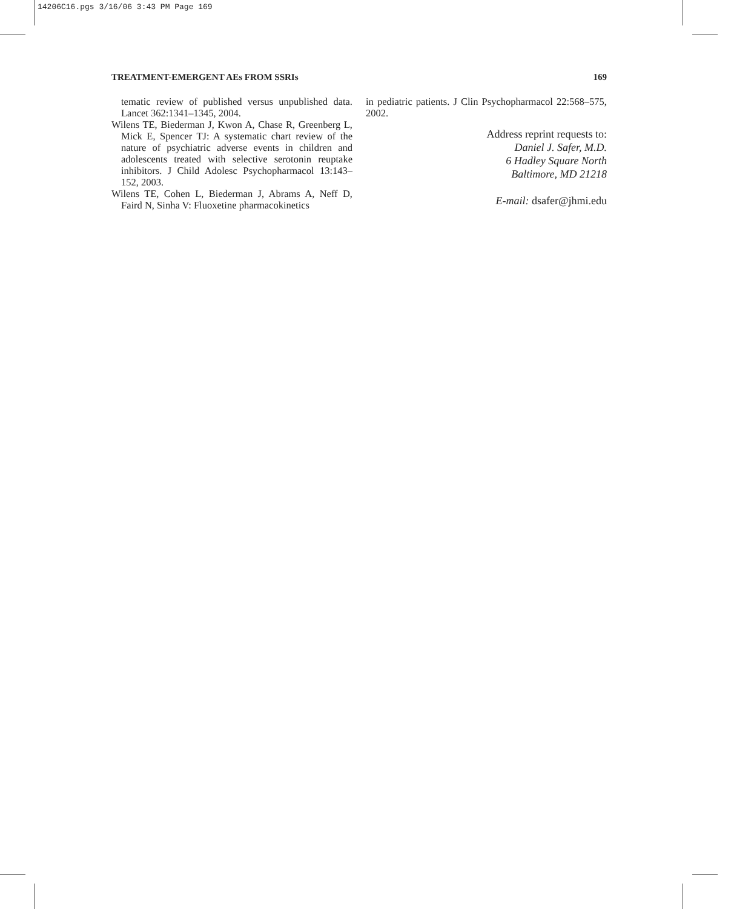14206C16.pgs 3/16/06 3:43 PM Page 169
TREATMENT-EMERGENT AEs FROM SSRIs 169
tematic review of published versus unpublished data. Lancet 362:1341–1345, 2004.
Wilens TE, Biederman J, Kwon A, Chase R, Greenberg L, Mick E, Spencer TJ: A systematic chart review of the nature of psychiatric adverse events in children and adolescents treated with selective serotonin reuptake inhibitors. J Child Adolesc Psychopharmacol 13:143–152, 2003.
Wilens TE, Cohen L, Biederman J, Abrams A, Neff D, Faird N, Sinha V: Fluoxetine pharmacokinetics
in pediatric patients. J Clin Psychopharmacol 22:568–575, 2002.
Address reprint requests to:
Daniel J. Safer, M.D.
6 Hadley Square North
Baltimore, MD 21218
E-mail: dsafer@jhmi.edu